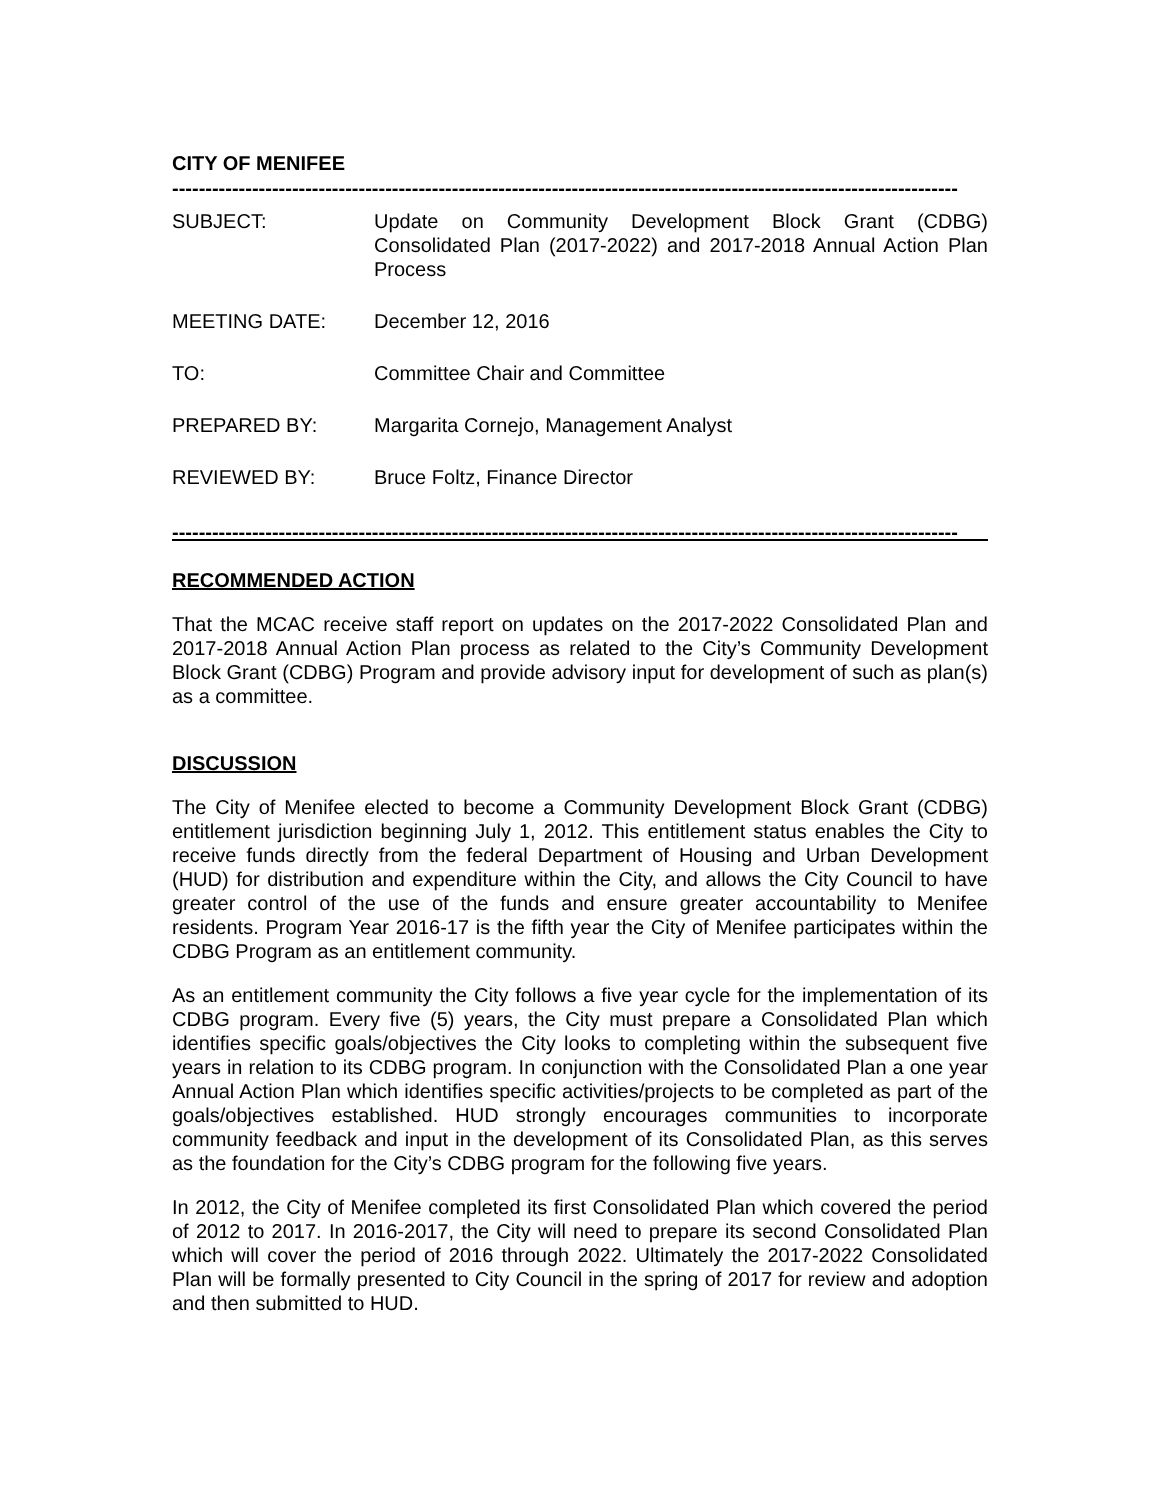CITY OF MENIFEE
----------------------------------------------------------------------------------------------------------------------
SUBJECT: Update on Community Development Block Grant (CDBG) Consolidated Plan (2017-2022) and 2017-2018 Annual Action Plan Process
MEETING DATE: December 12, 2016
TO: Committee Chair and Committee
PREPARED BY: Margarita Cornejo, Management Analyst
REVIEWED BY: Bruce Foltz, Finance Director
----------------------------------------------------------------------------------------------------------------------
RECOMMENDED ACTION
That the MCAC receive staff report on updates on the 2017-2022 Consolidated Plan and 2017-2018 Annual Action Plan process as related to the City’s Community Development Block Grant (CDBG) Program and provide advisory input for development of such as plan(s) as a committee.
DISCUSSION
The City of Menifee elected to become a Community Development Block Grant (CDBG) entitlement jurisdiction beginning July 1, 2012. This entitlement status enables the City to receive funds directly from the federal Department of Housing and Urban Development (HUD) for distribution and expenditure within the City, and allows the City Council to have greater control of the use of the funds and ensure greater accountability to Menifee residents. Program Year 2016-17 is the fifth year the City of Menifee participates within the CDBG Program as an entitlement community.
As an entitlement community the City follows a five year cycle for the implementation of its CDBG program. Every five (5) years, the City must prepare a Consolidated Plan which identifies specific goals/objectives the City looks to completing within the subsequent five years in relation to its CDBG program. In conjunction with the Consolidated Plan a one year Annual Action Plan which identifies specific activities/projects to be completed as part of the goals/objectives established. HUD strongly encourages communities to incorporate community feedback and input in the development of its Consolidated Plan, as this serves as the foundation for the City’s CDBG program for the following five years.
In 2012, the City of Menifee completed its first Consolidated Plan which covered the period of 2012 to 2017. In 2016-2017, the City will need to prepare its second Consolidated Plan which will cover the period of 2016 through 2022. Ultimately the 2017-2022 Consolidated Plan will be formally presented to City Council in the spring of 2017 for review and adoption and then submitted to HUD.